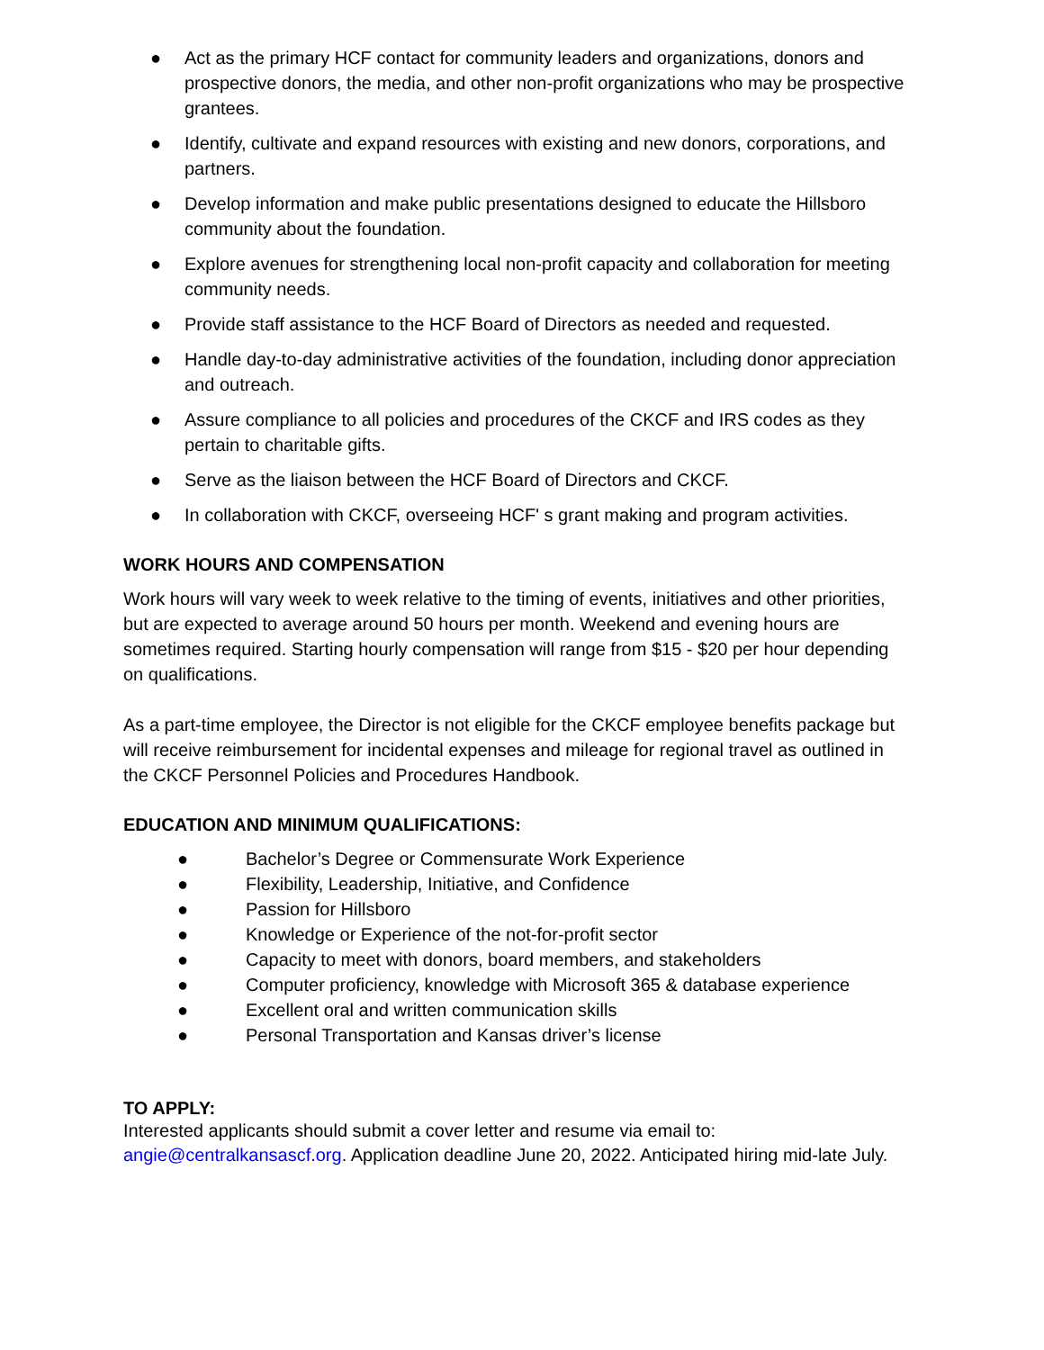● Act as the primary HCF contact for community leaders and organizations, donors and prospective donors, the media, and other non-profit organizations who may be prospective grantees.
● Identify, cultivate and expand resources with existing and new donors, corporations, and partners.
● Develop information and make public presentations designed to educate the Hillsboro community about the foundation.
● Explore avenues for strengthening local non-profit capacity and collaboration for meeting community needs.
● Provide staff assistance to the HCF Board of Directors as needed and requested.
● Handle day-to-day administrative activities of the foundation, including donor appreciation and outreach.
● Assure compliance to all policies and procedures of the CKCF and IRS codes as they pertain to charitable gifts.
● Serve as the liaison between the HCF Board of Directors and CKCF.
● In collaboration with CKCF, overseeing HCF' s grant making and program activities.
WORK HOURS AND COMPENSATION
Work hours will vary week to week relative to the timing of events, initiatives and other priorities, but are expected to average around 50 hours per month. Weekend and evening hours are sometimes required. Starting hourly compensation will range from $15 - $20 per hour depending on qualifications.
As a part-time employee, the Director is not eligible for the CKCF employee benefits package but will receive reimbursement for incidental expenses and mileage for regional travel as outlined in the CKCF Personnel Policies and Procedures Handbook.
EDUCATION AND MINIMUM QUALIFICATIONS:
● Bachelor’s Degree or Commensurate Work Experience
● Flexibility, Leadership, Initiative, and Confidence
● Passion for Hillsboro
● Knowledge or Experience of the not-for-profit sector
● Capacity to meet with donors, board members, and stakeholders
● Computer proficiency, knowledge with Microsoft 365 & database experience
● Excellent oral and written communication skills
● Personal Transportation and Kansas driver’s license
TO APPLY:
Interested applicants should submit a cover letter and resume via email to:
angie@centralkansascf.org. Application deadline June 20, 2022. Anticipated hiring mid-late July.